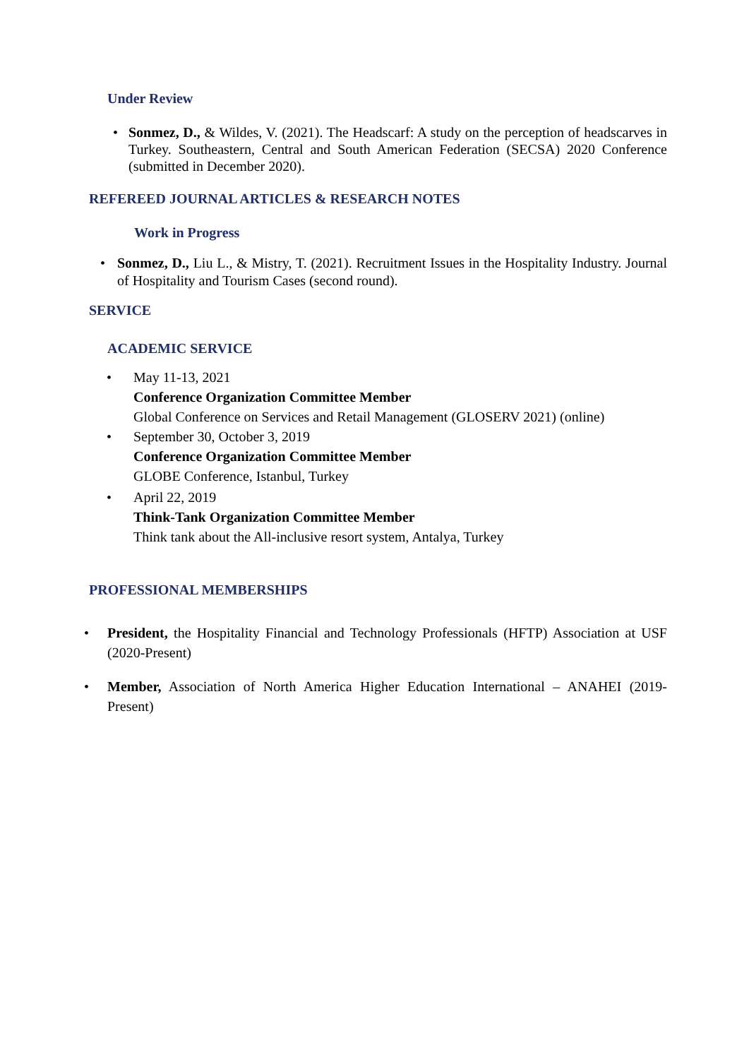Under Review
• Sonmez, D., & Wildes, V. (2021). The Headscarf: A study on the perception of headscarves in Turkey. Southeastern, Central and South American Federation (SECSA) 2020 Conference (submitted in December 2020).
REFEREED JOURNAL ARTICLES & RESEARCH NOTES
Work in Progress
• Sonmez, D., Liu L., & Mistry, T. (2021). Recruitment Issues in the Hospitality Industry. Journal of Hospitality and Tourism Cases (second round).
SERVICE
ACADEMIC SERVICE
•
May 11-13, 2021
Conference Organization Committee Member
Global Conference on Services and Retail Management (GLOSERV 2021) (online)
• September 30, October 3, 2019
Conference Organization Committee Member
GLOBE Conference, Istanbul, Turkey
• April 22, 2019
Think-Tank Organization Committee Member
Think tank about the All-inclusive resort system, Antalya, Turkey
PROFESSIONAL MEMBERSHIPS
• President, the Hospitality Financial and Technology Professionals (HFTP) Association at USF (2020-Present)
• Member, Association of North America Higher Education International – ANAHEI (2019-Present)